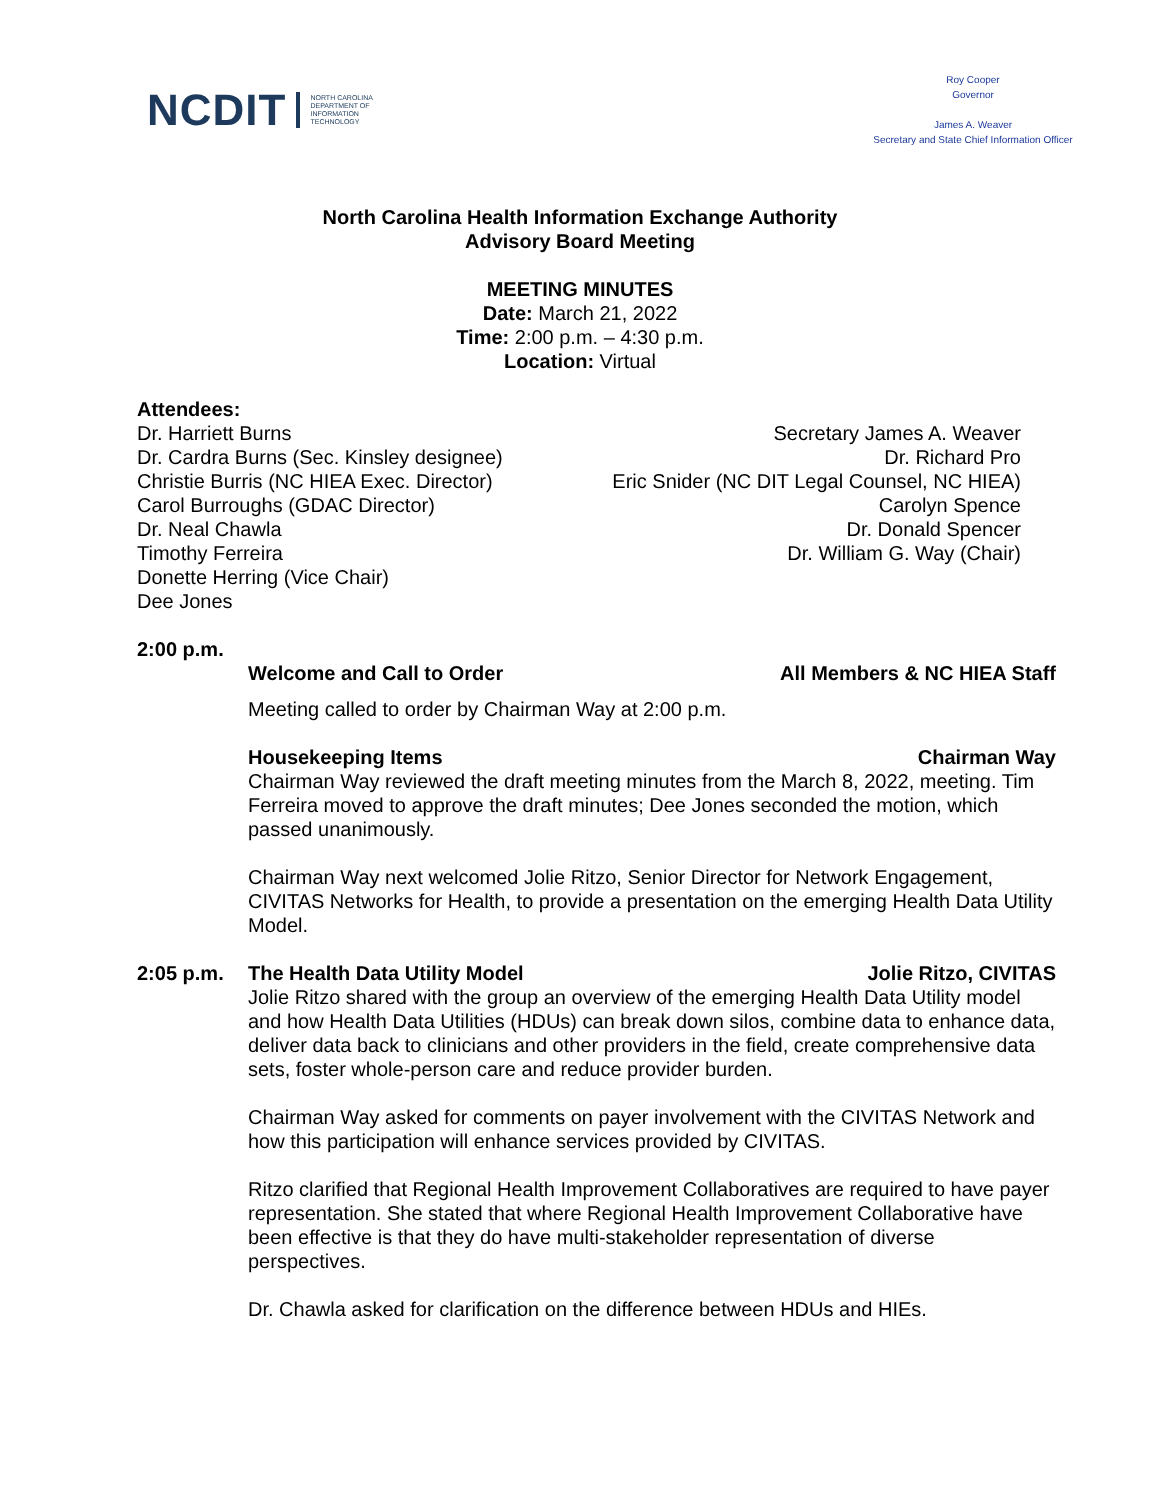NCDIT NORTH CAROLINA
DEPARTMENT OF
INFORMATION
TECHNOLOGY
Roy Cooper
Governor
James A. Weaver
Secretary and State Chief Information Officer
North Carolina Health Information Exchange Authority
Advisory Board Meeting
MEETING MINUTES
Date: March 21, 2022
Time: 2:00 p.m. – 4:30 p.m.
Location: Virtual
Attendees:
Dr. Harriett Burns
Dr. Cardra Burns (Sec. Kinsley designee)
Christie Burris (NC HIEA Exec. Director)
Carol Burroughs (GDAC Director)
Dr. Neal Chawla
Timothy Ferreira
Donette Herring (Vice Chair)
Dee Jones
Secretary James A. Weaver
Dr. Richard Pro
Eric Snider (NC DIT Legal Counsel, NC HIEA)
Carolyn Spence
Dr. Donald Spencer
Dr. William G. Way (Chair)
2:00 p.m.
Welcome and Call to Order All Members & NC HIEA Staff
Meeting called to order by Chairman Way at 2:00 p.m.
Housekeeping Items Chairman Way
Chairman Way reviewed the draft meeting minutes from the March 8, 2022, meeting. Tim Ferreira moved to approve the draft minutes; Dee Jones seconded the motion, which passed unanimously.
Chairman Way next welcomed Jolie Ritzo, Senior Director for Network Engagement, CIVITAS Networks for Health, to provide a presentation on the emerging Health Data Utility Model.
2:05 p.m. The Health Data Utility Model Jolie Ritzo, CIVITAS
Jolie Ritzo shared with the group an overview of the emerging Health Data Utility model and how Health Data Utilities (HDUs) can break down silos, combine data to enhance data, deliver data back to clinicians and other providers in the field, create comprehensive data sets, foster whole-person care and reduce provider burden.
Chairman Way asked for comments on payer involvement with the CIVITAS Network and how this participation will enhance services provided by CIVITAS.
Ritzo clarified that Regional Health Improvement Collaboratives are required to have payer representation. She stated that where Regional Health Improvement Collaborative have been effective is that they do have multi-stakeholder representation of diverse perspectives.
Dr. Chawla asked for clarification on the difference between HDUs and HIEs.